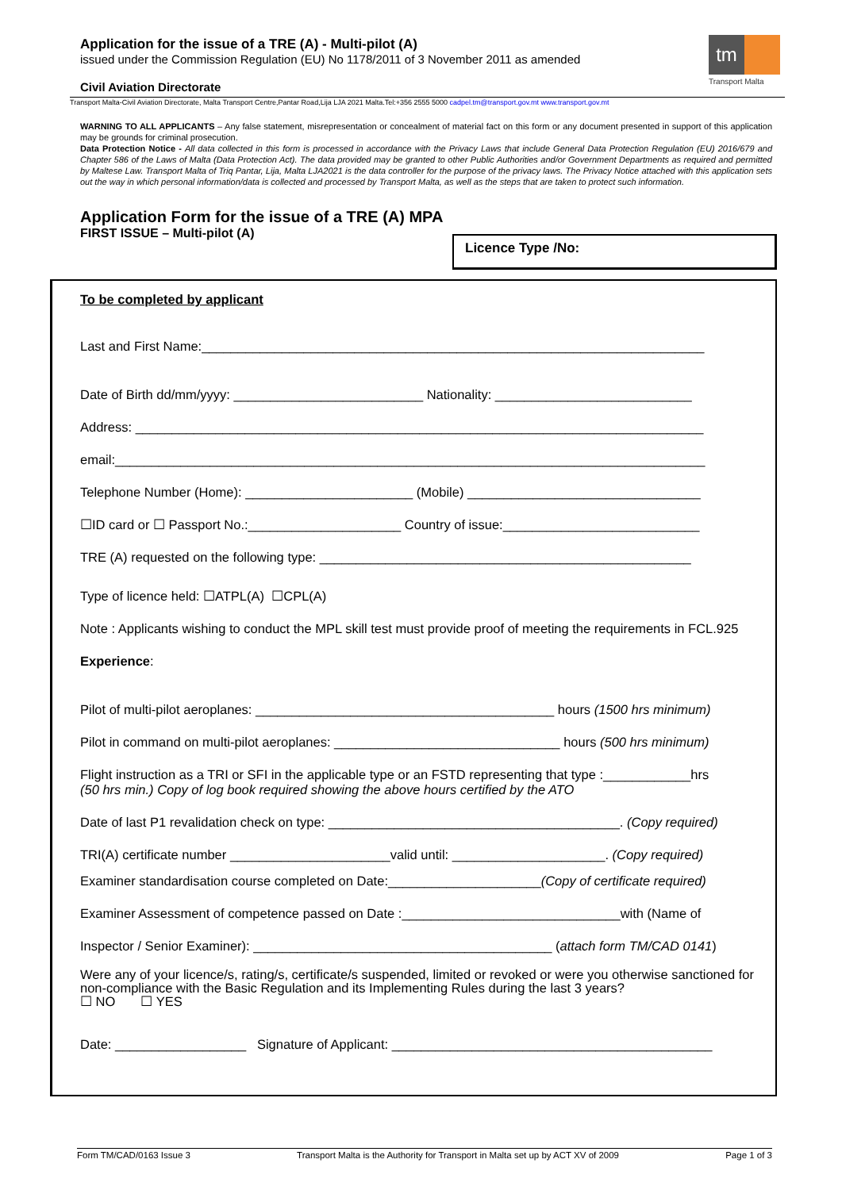Application for the issue of a TRE (A) - Multi-pilot (A)
issued under the Commission Regulation (EU) No 1178/2011 of 3 November 2011 as amended
Civil Aviation Directorate
tm
Transport Malta
Transport Malta-Civil Aviation Directorate, Malta Transport Centre,Pantar Road,Lija LJA 2021 Malta.Tel:+356 2555 5000 cadpel.tm@transport.gov.mt www.transport.gov.mt
WARNING TO ALL APPLICANTS – Any false statement, misrepresentation or concealment of material fact on this form or any document presented in support of this application may be grounds for criminal prosecution.
Data Protection Notice - All data collected in this form is processed in accordance with the Privacy Laws that include General Data Protection Regulation (EU) 2016/679 and Chapter 586 of the Laws of Malta (Data Protection Act). The data provided may be granted to other Public Authorities and/or Government Departments as required and permitted by Maltese Law. Transport Malta of Triq Pantar, Lija, Malta LJA2021 is the data controller for the purpose of the privacy laws. The Privacy Notice attached with this application sets out the way in which personal information/data is collected and processed by Transport Malta, as well as the steps that are taken to protect such information.
Application Form for the issue of a TRE (A) MPA
FIRST ISSUE – Multi-pilot (A)
Licence Type /No:
To be completed by applicant
Last and First Name:_____________________________________________________________________
Date of Birth dd/mm/yyyy: __________________________ Nationality: ___________________________
Address: ______________________________________________________________________________
email:_________________________________________________________________________________
Telephone Number (Home): _______________________ (Mobile) ________________________________
☐ID card or ☐ Passport No.:_____________________ Country of issue:___________________________
TRE (A) requested on the following type: ___________________________________________________
Type of licence held: ☐ATPL(A) ☐CPL(A)
Note : Applicants wishing to conduct the MPL skill test must provide proof of meeting the requirements in FCL.925
Experience:
Pilot of multi-pilot aeroplanes: _________________________________________ hours (1500 hrs minimum)
Pilot in command on multi-pilot aeroplanes: _______________________________ hours (500 hrs minimum)
Flight instruction as a TRI or SFI in the applicable type or an FSTD representing that type :____________hrs
(50 hrs min.) Copy of log book required showing the above hours certified by the ATO
Date of last P1 revalidation check on type: ________________________________________. (Copy required)
TRI(A) certificate number ______________________valid until: _____________________. (Copy required)
Examiner standardisation course completed on Date:_____________________(Copy of certificate required)
Examiner Assessment of competence passed on Date :______________________________with (Name of
Inspector / Senior Examiner): _________________________________________ (attach form TM/CAD 0141)
Were any of your licence/s, rating/s, certificate/s suspended, limited or revoked or were you otherwise sanctioned for non-compliance with the Basic Regulation and its Implementing Rules during the last 3 years?
☐ NO ☐ YES
Date: __________________ Signature of Applicant: ____________________________________________
Form TM/CAD/0163 Issue 3 Transport Malta is the Authority for Transport in Malta set up by ACT XV of 2009 Page 1 of 3